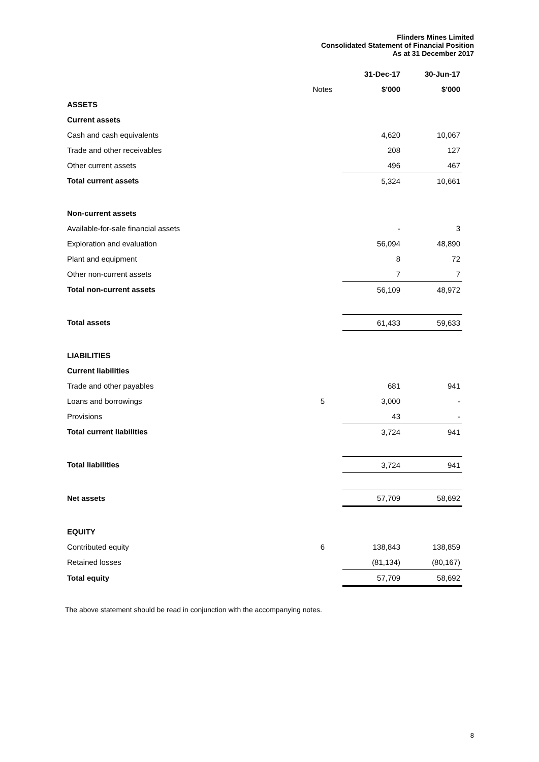Flinders Mines Limited
Consolidated Statement of Financial Position
As at 31 December 2017
| | | 31-Dec-17 | 30-Jun-17 |
| | Notes | $'000 | $'000 |
| ASSETS | | | |
| Current assets | | | |
| Cash and cash equivalents | | 4,620 | 10,067 |
| Trade and other receivables | | 208 | 127 |
| Other current assets | | 496 | 467 |
| Total current assets | | 5,324 | 10,661 |
| Non-current assets | | | |
| Available-for-sale financial assets | | - | 3 |
| Exploration and evaluation | | 56,094 | 48,890 |
| Plant and equipment | | 8 | 72 |
| Other non-current assets | | 7 | 7 |
| Total non-current assets | | 56,109 | 48,972 |
| Total assets | | 61,433 | 59,633 |
| LIABILITIES | | | |
| Current liabilities | | | |
| Trade and other payables | | 681 | 941 |
| Loans and borrowings | 5 | 3,000 | - |
| Provisions | | 43 | - |
| Total current liabilities | | 3,724 | 941 |
| Total liabilities | | 3,724 | 941 |
| Net assets | | 57,709 | 58,692 |
| EQUITY | | | |
| Contributed equity | 6 | 138,843 | 138,859 |
| Retained losses | | (81,134) | (80,167) |
| Total equity | | 57,709 | 58,692 |
The above statement should be read in conjunction with the accompanying notes.
8